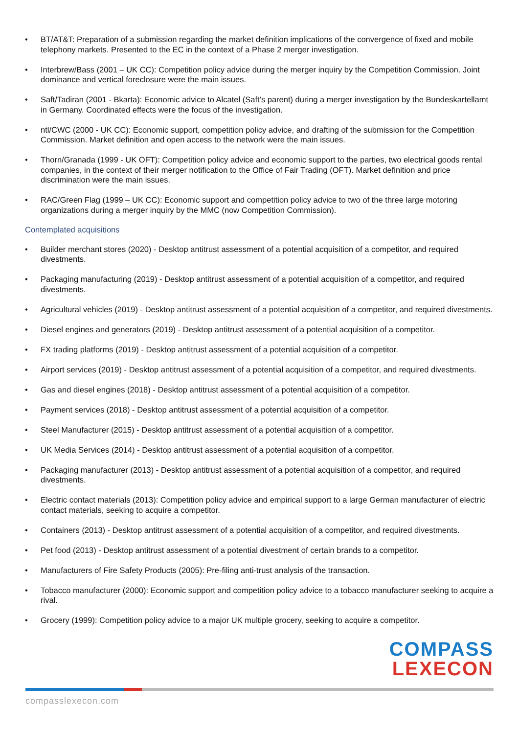• BT/AT&T: Preparation of a submission regarding the market definition implications of the convergence of fixed and mobile telephony markets. Presented to the EC in the context of a Phase 2 merger investigation.
• Interbrew/Bass (2001 – UK CC): Competition policy advice during the merger inquiry by the Competition Commission. Joint dominance and vertical foreclosure were the main issues.
• Saft/Tadiran (2001 - Bkarta): Economic advice to Alcatel (Saft’s parent) during a merger investigation by the Bundeskartellamt in Germany. Coordinated effects were the focus of the investigation.
• ntl/CWC (2000 - UK CC): Economic support, competition policy advice, and drafting of the submission for the Competition Commission. Market definition and open access to the network were the main issues.
• Thorn/Granada (1999 - UK OFT): Competition policy advice and economic support to the parties, two electrical goods rental companies, in the context of their merger notification to the Office of Fair Trading (OFT). Market definition and price discrimination were the main issues.
• RAC/Green Flag (1999 – UK CC): Economic support and competition policy advice to two of the three large motoring organizations during a merger inquiry by the MMC (now Competition Commission).
Contemplated acquisitions
• Builder merchant stores (2020) - Desktop antitrust assessment of a potential acquisition of a competitor, and required divestments.
• Packaging manufacturing (2019) - Desktop antitrust assessment of a potential acquisition of a competitor, and required divestments.
• Agricultural vehicles (2019) - Desktop antitrust assessment of a potential acquisition of a competitor, and required divestments.
• Diesel engines and generators (2019) - Desktop antitrust assessment of a potential acquisition of a competitor.
• FX trading platforms (2019) - Desktop antitrust assessment of a potential acquisition of a competitor.
• Airport services (2019) - Desktop antitrust assessment of a potential acquisition of a competitor, and required divestments.
• Gas and diesel engines (2018) - Desktop antitrust assessment of a potential acquisition of a competitor.
• Payment services (2018) - Desktop antitrust assessment of a potential acquisition of a competitor.
• Steel Manufacturer (2015) - Desktop antitrust assessment of a potential acquisition of a competitor.
• UK Media Services (2014) - Desktop antitrust assessment of a potential acquisition of a competitor.
• Packaging manufacturer (2013) - Desktop antitrust assessment of a potential acquisition of a competitor, and required divestments.
• Electric contact materials (2013): Competition policy advice and empirical support to a large German manufacturer of electric contact materials, seeking to acquire a competitor.
• Containers (2013) - Desktop antitrust assessment of a potential acquisition of a competitor, and required divestments.
• Pet food (2013) - Desktop antitrust assessment of a potential divestment of certain brands to a competitor.
• Manufacturers of Fire Safety Products (2005): Pre-filing anti-trust analysis of the transaction.
• Tobacco manufacturer (2000): Economic support and competition policy advice to a tobacco manufacturer seeking to acquire a rival.
• Grocery (1999): Competition policy advice to a major UK multiple grocery, seeking to acquire a competitor.
COMPASS
LEXECON
compasslexecon.com